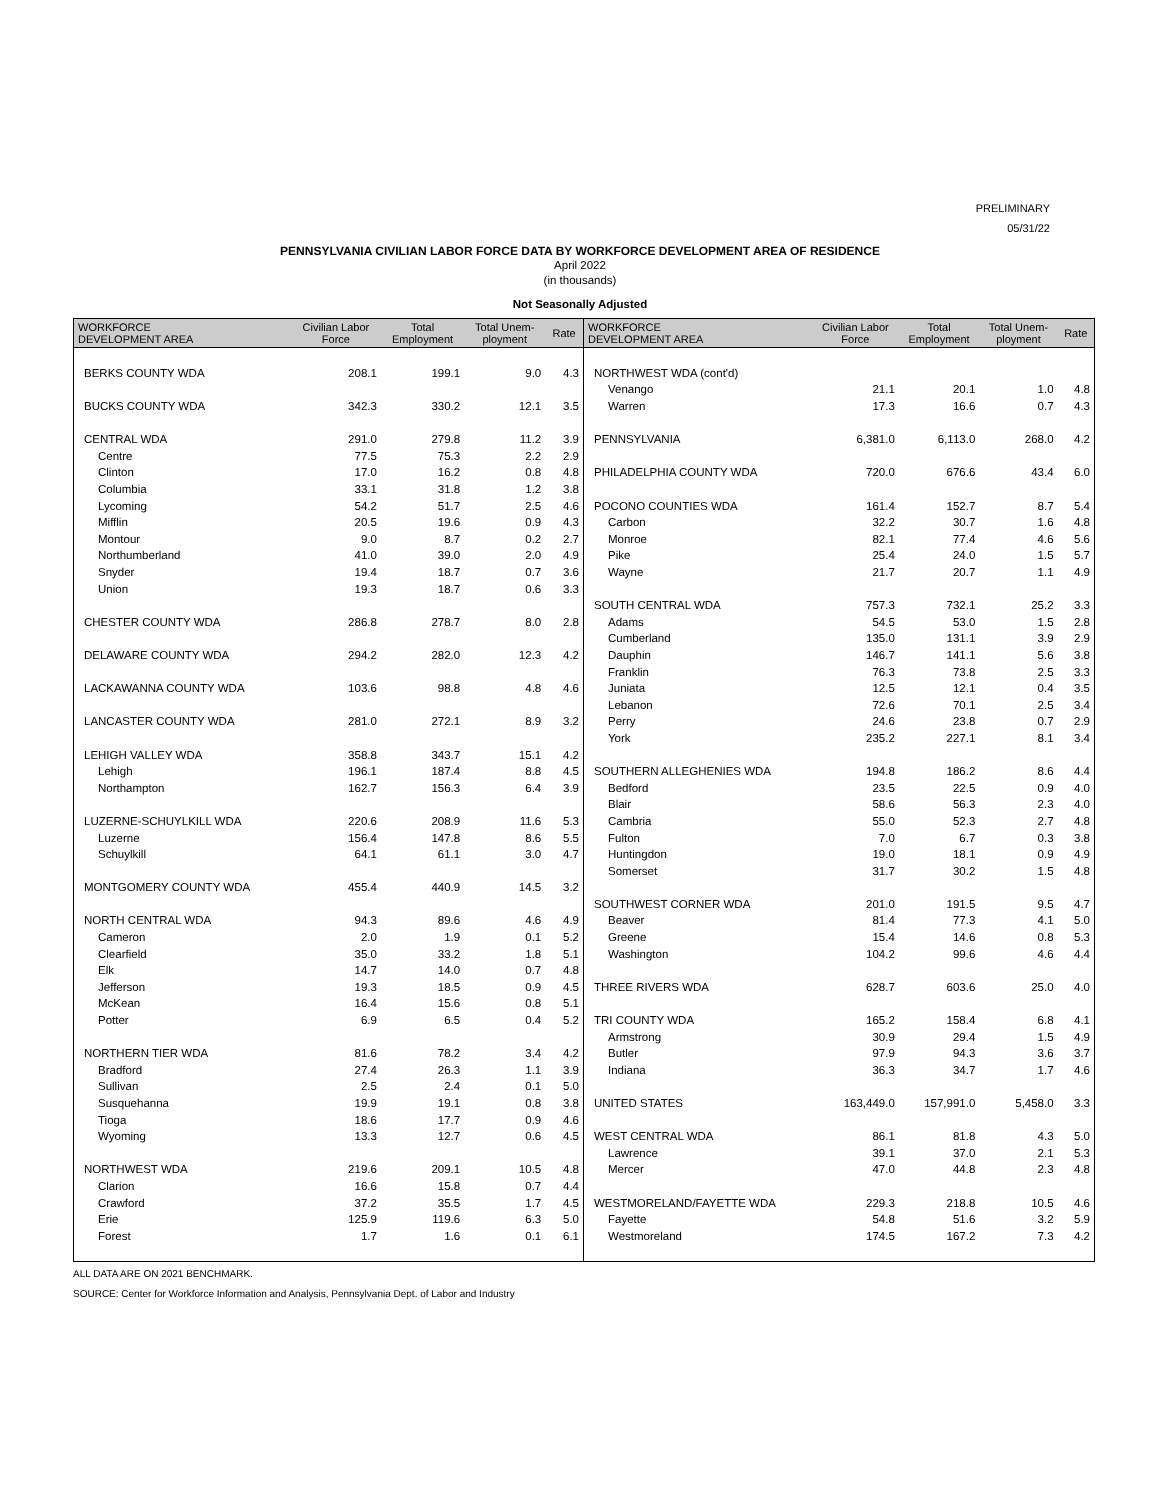PRELIMINARY
05/31/22
PENNSYLVANIA CIVILIAN LABOR FORCE DATA BY WORKFORCE DEVELOPMENT AREA OF RESIDENCE
April 2022
(in thousands)
Not Seasonally Adjusted
| WORKFORCE DEVELOPMENT AREA | Civilian Labor Force | Total Employment | Total Unem- ployment | Rate |
| --- | --- | --- | --- | --- |
| BERKS COUNTY WDA | 208.1 | 199.1 | 9.0 | 4.3 |
| BUCKS COUNTY WDA | 342.3 | 330.2 | 12.1 | 3.5 |
| CENTRAL WDA | 291.0 | 279.8 | 11.2 | 3.9 |
| Centre | 77.5 | 75.3 | 2.2 | 2.9 |
| Clinton | 17.0 | 16.2 | 0.8 | 4.8 |
| Columbia | 33.1 | 31.8 | 1.2 | 3.8 |
| Lycoming | 54.2 | 51.7 | 2.5 | 4.6 |
| Mifflin | 20.5 | 19.6 | 0.9 | 4.3 |
| Montour | 9.0 | 8.7 | 0.2 | 2.7 |
| Northumberland | 41.0 | 39.0 | 2.0 | 4.9 |
| Snyder | 19.4 | 18.7 | 0.7 | 3.6 |
| Union | 19.3 | 18.7 | 0.6 | 3.3 |
| CHESTER COUNTY WDA | 286.8 | 278.7 | 8.0 | 2.8 |
| DELAWARE COUNTY WDA | 294.2 | 282.0 | 12.3 | 4.2 |
| LACKAWANNA COUNTY WDA | 103.6 | 98.8 | 4.8 | 4.6 |
| LANCASTER COUNTY WDA | 281.0 | 272.1 | 8.9 | 3.2 |
| LEHIGH VALLEY WDA | 358.8 | 343.7 | 15.1 | 4.2 |
| Lehigh | 196.1 | 187.4 | 8.8 | 4.5 |
| Northampton | 162.7 | 156.3 | 6.4 | 3.9 |
| LUZERNE-SCHUYLKILL WDA | 220.6 | 208.9 | 11.6 | 5.3 |
| Luzerne | 156.4 | 147.8 | 8.6 | 5.5 |
| Schuylkill | 64.1 | 61.1 | 3.0 | 4.7 |
| MONTGOMERY COUNTY WDA | 455.4 | 440.9 | 14.5 | 3.2 |
| NORTH CENTRAL WDA | 94.3 | 89.6 | 4.6 | 4.9 |
| Cameron | 2.0 | 1.9 | 0.1 | 5.2 |
| Clearfield | 35.0 | 33.2 | 1.8 | 5.1 |
| Elk | 14.7 | 14.0 | 0.7 | 4.8 |
| Jefferson | 19.3 | 18.5 | 0.9 | 4.5 |
| McKean | 16.4 | 15.6 | 0.8 | 5.1 |
| Potter | 6.9 | 6.5 | 0.4 | 5.2 |
| NORTHERN TIER WDA | 81.6 | 78.2 | 3.4 | 4.2 |
| Bradford | 27.4 | 26.3 | 1.1 | 3.9 |
| Sullivan | 2.5 | 2.4 | 0.1 | 5.0 |
| Susquehanna | 19.9 | 19.1 | 0.8 | 3.8 |
| Tioga | 18.6 | 17.7 | 0.9 | 4.6 |
| Wyoming | 13.3 | 12.7 | 0.6 | 4.5 |
| NORTHWEST WDA | 219.6 | 209.1 | 10.5 | 4.8 |
| Clarion | 16.6 | 15.8 | 0.7 | 4.4 |
| Crawford | 37.2 | 35.5 | 1.7 | 4.5 |
| Erie | 125.9 | 119.6 | 6.3 | 5.0 |
| Forest | 1.7 | 1.6 | 0.1 | 6.1 |
| WORKFORCE DEVELOPMENT AREA | Civilian Labor Force | Total Employment | Total Unem- ployment | Rate |
| --- | --- | --- | --- | --- |
| NORTHWEST WDA (cont'd) | | | | |
| Venango | 21.1 | 20.1 | 1.0 | 4.8 |
| Warren | 17.3 | 16.6 | 0.7 | 4.3 |
| PENNSYLVANIA | 6,381.0 | 6,113.0 | 268.0 | 4.2 |
| PHILADELPHIA COUNTY WDA | 720.0 | 676.6 | 43.4 | 6.0 |
| POCONO COUNTIES WDA | 161.4 | 152.7 | 8.7 | 5.4 |
| Carbon | 32.2 | 30.7 | 1.6 | 4.8 |
| Monroe | 82.1 | 77.4 | 4.6 | 5.6 |
| Pike | 25.4 | 24.0 | 1.5 | 5.7 |
| Wayne | 21.7 | 20.7 | 1.1 | 4.9 |
| SOUTH CENTRAL WDA | 757.3 | 732.1 | 25.2 | 3.3 |
| Adams | 54.5 | 53.0 | 1.5 | 2.8 |
| Cumberland | 135.0 | 131.1 | 3.9 | 2.9 |
| Dauphin | 146.7 | 141.1 | 5.6 | 3.8 |
| Franklin | 76.3 | 73.8 | 2.5 | 3.3 |
| Juniata | 12.5 | 12.1 | 0.4 | 3.5 |
| Lebanon | 72.6 | 70.1 | 2.5 | 3.4 |
| Perry | 24.6 | 23.8 | 0.7 | 2.9 |
| York | 235.2 | 227.1 | 8.1 | 3.4 |
| SOUTHERN ALLEGHENIES WDA | 194.8 | 186.2 | 8.6 | 4.4 |
| Bedford | 23.5 | 22.5 | 0.9 | 4.0 |
| Blair | 58.6 | 56.3 | 2.3 | 4.0 |
| Cambria | 55.0 | 52.3 | 2.7 | 4.8 |
| Fulton | 7.0 | 6.7 | 0.3 | 3.8 |
| Huntingdon | 19.0 | 18.1 | 0.9 | 4.9 |
| Somerset | 31.7 | 30.2 | 1.5 | 4.8 |
| SOUTHWEST CORNER WDA | 201.0 | 191.5 | 9.5 | 4.7 |
| Beaver | 81.4 | 77.3 | 4.1 | 5.0 |
| Greene | 15.4 | 14.6 | 0.8 | 5.3 |
| Washington | 104.2 | 99.6 | 4.6 | 4.4 |
| THREE RIVERS WDA | 628.7 | 603.6 | 25.0 | 4.0 |
| TRI COUNTY WDA | 165.2 | 158.4 | 6.8 | 4.1 |
| Armstrong | 30.9 | 29.4 | 1.5 | 4.9 |
| Butler | 97.9 | 94.3 | 3.6 | 3.7 |
| Indiana | 36.3 | 34.7 | 1.7 | 4.6 |
| UNITED STATES | 163,449.0 | 157,991.0 | 5,458.0 | 3.3 |
| WEST CENTRAL WDA | 86.1 | 81.8 | 4.3 | 5.0 |
| Lawrence | 39.1 | 37.0 | 2.1 | 5.3 |
| Mercer | 47.0 | 44.8 | 2.3 | 4.8 |
| WESTMORELAND/FAYETTE WDA | 229.3 | 218.8 | 10.5 | 4.6 |
| Fayette | 54.8 | 51.6 | 3.2 | 5.9 |
| Westmoreland | 174.5 | 167.2 | 7.3 | 4.2 |
ALL DATA ARE ON 2021 BENCHMARK.
SOURCE: Center for Workforce Information and Analysis, Pennsylvania Dept. of Labor and Industry